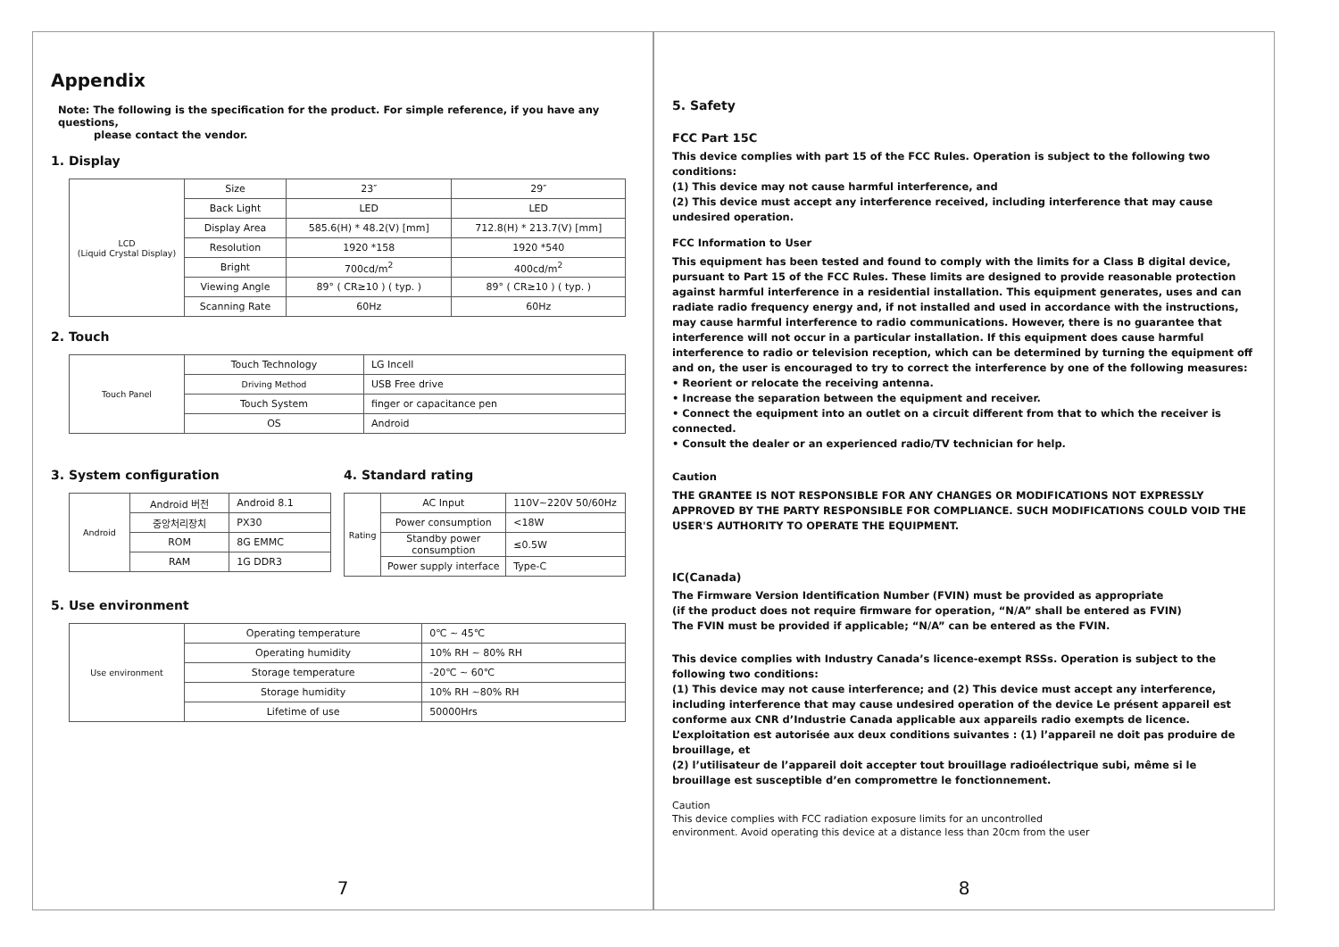Appendix
Note: The following is the specification for the product. For simple reference, if you have any questions,
please contact the vendor.
1. Display
| LCD (Liquid Crystal Display) | Size | 23″ | 29″ |
| | Back Light | LED | LED |
| | Display Area | 585.6(H) * 48.2(V) [mm] | 712.8(H) * 213.7(V) [mm] |
| | Resolution | 1920 *158 | 1920 *540 |
| | Bright | 700cd/m<sup>2</sup> | 400cd/m<sup>2</sup> |
| | Viewing Angle | 89° ( CR≥10 ) ( typ. ) | 89° ( CR≥10 ) ( typ. ) |
| | Scanning Rate | 60Hz | 60Hz |
2. Touch
| Touch Panel | Touch Technology | LG Incell |
| | Driving Method | USB Free drive |
| | Touch System | finger or capacitance pen |
| | OS | Android |
3. System configuration
| Android | Android 버전 | Android 8.1 |
| | 중앙처리장치 | PX30 |
| | ROM | 8G EMMC |
| | RAM | 1G DDR3 |
4. Standard rating
| Rating | AC Input | 110V~220V 50/60Hz |
| | Power consumption | <18W |
| | Standby power consumption | ≤0.5W |
| | Power supply interface | Type-C |
5. Use environment
| Use environment | Operating temperature | 0℃ ~ 45℃ |
| | Operating humidity | 10% RH ~ 80% RH |
| | Storage temperature | -20℃ ~ 60℃ |
| | Storage humidity | 10% RH ~80% RH |
| | Lifetime of use | 50000Hrs |
7
5. Safety
FCC Part 15C
This device complies with part 15 of the FCC Rules. Operation is subject to the following two conditions:
(1) This device may not cause harmful interference, and
(2) This device must accept any interference received, including interference that may cause undesired operation.
FCC Information to User
This equipment has been tested and found to comply with the limits for a Class B digital device, pursuant to Part 15 of the FCC Rules. These limits are designed to provide reasonable protection against harmful interference in a residential installation. This equipment generates, uses and can radiate radio frequency energy and, if not installed and used in accordance with the instructions, may cause harmful interference to radio communications. However, there is no guarantee that interference will not occur in a particular installation. If this equipment does cause harmful interference to radio or television reception, which can be determined by turning the equipment off and on, the user is encouraged to try to correct the interference by one of the following measures:
• Reorient or relocate the receiving antenna.
• Increase the separation between the equipment and receiver.
• Connect the equipment into an outlet on a circuit different from that to which the receiver is connected.
• Consult the dealer or an experienced radio/TV technician for help.
Caution
THE GRANTEE IS NOT RESPONSIBLE FOR ANY CHANGES OR MODIFICATIONS NOT EXPRESSLY APPROVED BY THE PARTY RESPONSIBLE FOR COMPLIANCE. SUCH MODIFICATIONS COULD VOID THE USER'S AUTHORITY TO OPERATE THE EQUIPMENT.
IC(Canada)
The Firmware Version Identification Number (FVIN) must be provided as appropriate
(if the product does not require firmware for operation, “N/A” shall be entered as FVIN)
The FVIN must be provided if applicable; “N/A” can be entered as the FVIN.
This device complies with Industry Canada’s licence-exempt RSSs. Operation is subject to the following two conditions:
(1) This device may not cause interference; and (2) This device must accept any interference, including interference that may cause undesired operation of the device Le présent appareil est conforme aux CNR d’Industrie Canada applicable aux appareils radio exempts de licence. L’exploitation est autorisée aux deux conditions suivantes : (1) l’appareil ne doit pas produire de brouillage, et
(2) l’utilisateur de l’appareil doit accepter tout brouillage radioélectrique subi, même si le brouillage est susceptible d’en compromettre le fonctionnement.
Caution
This device complies with FCC radiation exposure limits for an uncontrolled
environment. Avoid operating this device at a distance less than 20cm from the user
8